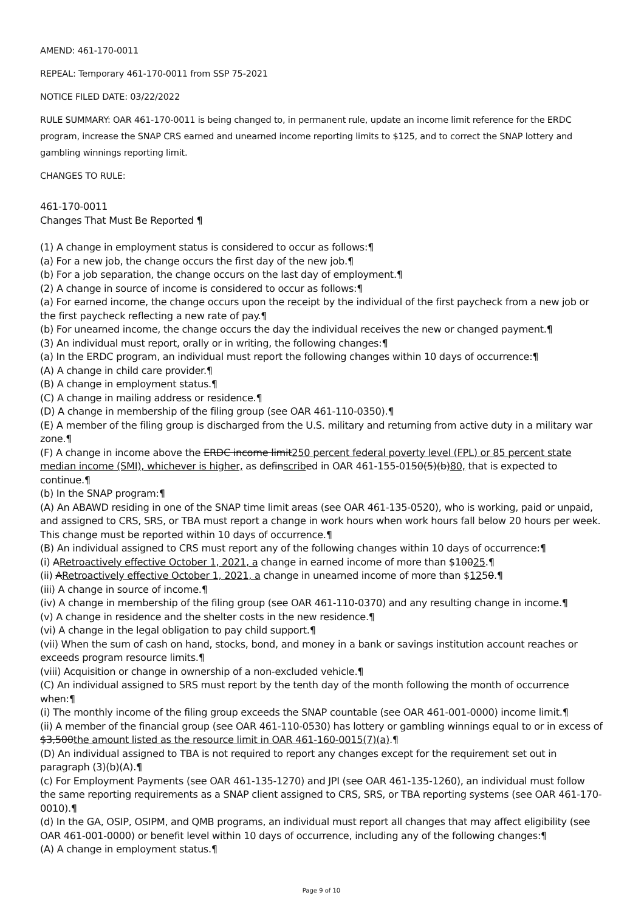AMEND: 461-170-0011
REPEAL: Temporary 461-170-0011 from SSP 75-2021
NOTICE FILED DATE: 03/22/2022
RULE SUMMARY: OAR 461-170-0011 is being changed to, in permanent rule, update an income limit reference for the ERDC program, increase the SNAP CRS earned and unearned income reporting limits to $125, and to correct the SNAP lottery and gambling winnings reporting limit.
CHANGES TO RULE:
461-170-0011
Changes That Must Be Reported ¶
(1) A change in employment status is considered to occur as follows:¶
(a) For a new job, the change occurs the first day of the new job.¶
(b) For a job separation, the change occurs on the last day of employment.¶
(2) A change in source of income is considered to occur as follows:¶
(a) For earned income, the change occurs upon the receipt by the individual of the first paycheck from a new job or the first paycheck reflecting a new rate of pay.¶
(b) For unearned income, the change occurs the day the individual receives the new or changed payment.¶
(3) An individual must report, orally or in writing, the following changes:¶
(a) In the ERDC program, an individual must report the following changes within 10 days of occurrence:¶
(A) A change in child care provider.¶
(B) A change in employment status.¶
(C) A change in mailing address or residence.¶
(D) A change in membership of the filing group (see OAR 461-110-0350).¶
(E) A member of the filing group is discharged from the U.S. military and returning from active duty in a military war zone.¶
(F) A change in income above the ERDC income limit250 percent federal poverty level (FPL) or 85 percent state median income (SMI), whichever is higher, as definscribed in OAR 461-155-0150(5)(b)80, that is expected to continue.¶
(b) In the SNAP program:¶
(A) An ABAWD residing in one of the SNAP time limit areas (see OAR 461-135-0520), who is working, paid or unpaid, and assigned to CRS, SRS, or TBA must report a change in work hours when work hours fall below 20 hours per week. This change must be reported within 10 days of occurrence.¶
(B) An individual assigned to CRS must report any of the following changes within 10 days of occurrence:¶
(i) ARetroactively effective October 1, 2021, a change in earned income of more than $10025.¶
(ii) ARetroactively effective October 1, 2021, a change in unearned income of more than $1250.¶
(iii) A change in source of income.¶
(iv) A change in membership of the filing group (see OAR 461-110-0370) and any resulting change in income.¶
(v) A change in residence and the shelter costs in the new residence.¶
(vi) A change in the legal obligation to pay child support.¶
(vii) When the sum of cash on hand, stocks, bond, and money in a bank or savings institution account reaches or exceeds program resource limits.¶
(viii) Acquisition or change in ownership of a non-excluded vehicle.¶
(C) An individual assigned to SRS must report by the tenth day of the month following the month of occurrence when:¶
(i) The monthly income of the filing group exceeds the SNAP countable (see OAR 461-001-0000) income limit.¶
(ii) A member of the financial group (see OAR 461-110-0530) has lottery or gambling winnings equal to or in excess of $3,500the amount listed as the resource limit in OAR 461-160-0015(7)(a).¶
(D) An individual assigned to TBA is not required to report any changes except for the requirement set out in paragraph (3)(b)(A).¶
(c) For Employment Payments (see OAR 461-135-1270) and JPI (see OAR 461-135-1260), an individual must follow the same reporting requirements as a SNAP client assigned to CRS, SRS, or TBA reporting systems (see OAR 461-170-0010).¶
(d) In the GA, OSIP, OSIPM, and QMB programs, an individual must report all changes that may affect eligibility (see OAR 461-001-0000) or benefit level within 10 days of occurrence, including any of the following changes:¶
(A) A change in employment status.¶
Page 9 of 10